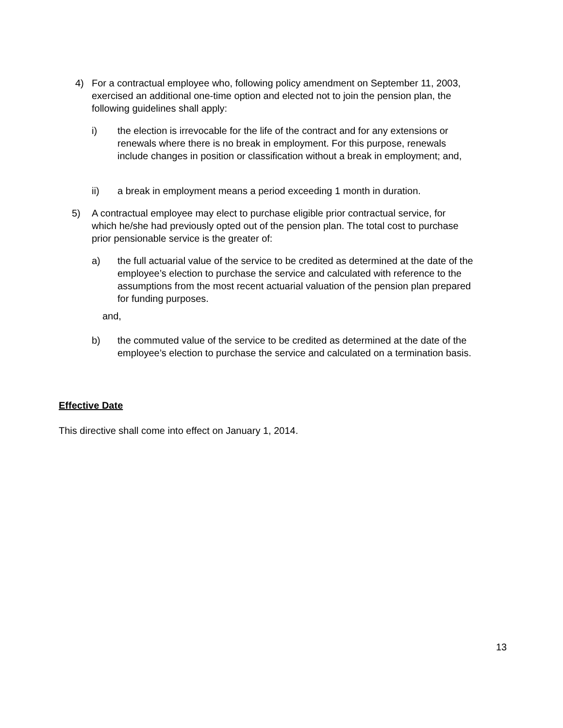4) For a contractual employee who, following policy amendment on September 11, 2003, exercised an additional one-time option and elected not to join the pension plan, the following guidelines shall apply:
i) the election is irrevocable for the life of the contract and for any extensions or renewals where there is no break in employment. For this purpose, renewals include changes in position or classification without a break in employment; and,
ii) a break in employment means a period exceeding 1 month in duration.
5) A contractual employee may elect to purchase eligible prior contractual service, for which he/she had previously opted out of the pension plan. The total cost to purchase prior pensionable service is the greater of:
a) the full actuarial value of the service to be credited as determined at the date of the employee’s election to purchase the service and calculated with reference to the assumptions from the most recent actuarial valuation of the pension plan prepared for funding purposes.
and,
b) the commuted value of the service to be credited as determined at the date of the employee’s election to purchase the service and calculated on a termination basis.
Effective Date
This directive shall come into effect on January 1, 2014.
13